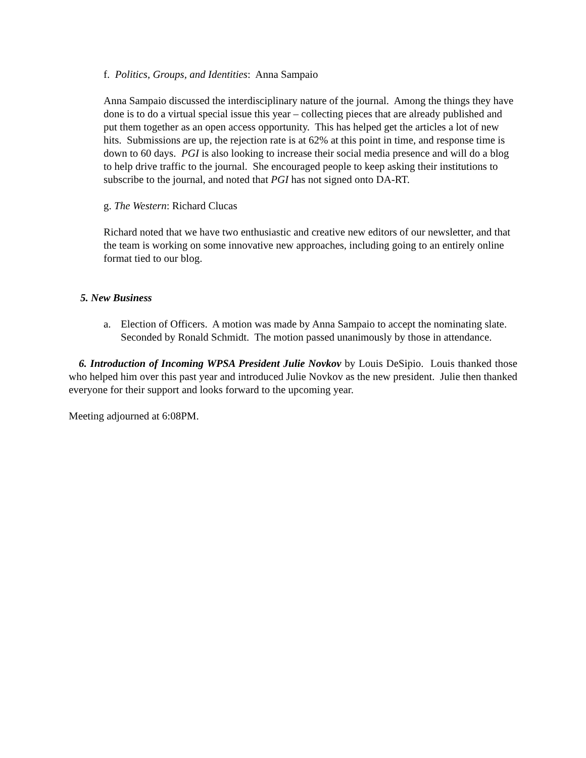f. Politics, Groups, and Identities: Anna Sampaio
Anna Sampaio discussed the interdisciplinary nature of the journal. Among the things they have done is to do a virtual special issue this year – collecting pieces that are already published and put them together as an open access opportunity. This has helped get the articles a lot of new hits. Submissions are up, the rejection rate is at 62% at this point in time, and response time is down to 60 days. PGI is also looking to increase their social media presence and will do a blog to help drive traffic to the journal. She encouraged people to keep asking their institutions to subscribe to the journal, and noted that PGI has not signed onto DA-RT.
g. The Western: Richard Clucas
Richard noted that we have two enthusiastic and creative new editors of our newsletter, and that the team is working on some innovative new approaches, including going to an entirely online format tied to our blog.
5. New Business
a. Election of Officers. A motion was made by Anna Sampaio to accept the nominating slate. Seconded by Ronald Schmidt. The motion passed unanimously by those in attendance.
6. Introduction of Incoming WPSA President Julie Novkov by Louis DeSipio. Louis thanked those who helped him over this past year and introduced Julie Novkov as the new president. Julie then thanked everyone for their support and looks forward to the upcoming year.
Meeting adjourned at 6:08PM.